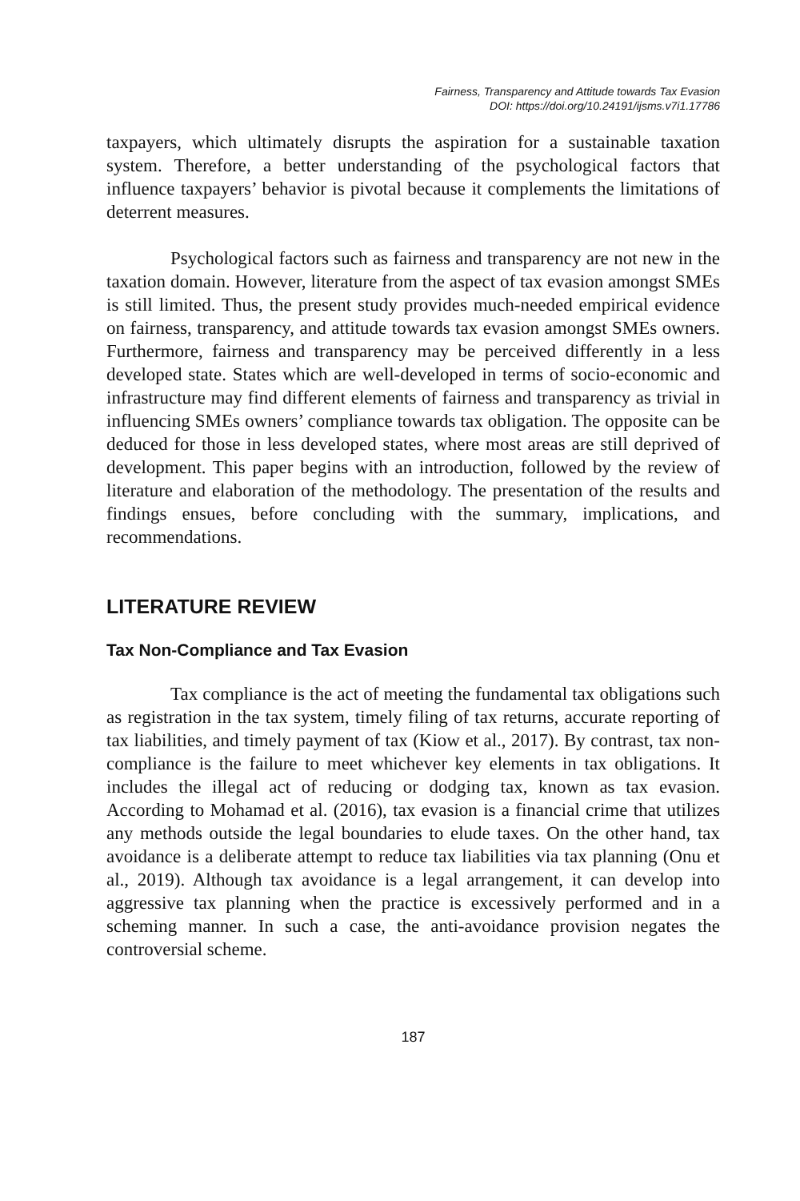Fairness, Transparency and Attitude towards Tax Evasion
DOI: https://doi.org/10.24191/ijsms.v7i1.17786
taxpayers, which ultimately disrupts the aspiration for a sustainable taxation system. Therefore, a better understanding of the psychological factors that influence taxpayers’ behavior is pivotal because it complements the limitations of deterrent measures.
Psychological factors such as fairness and transparency are not new in the taxation domain. However, literature from the aspect of tax evasion amongst SMEs is still limited. Thus, the present study provides much-needed empirical evidence on fairness, transparency, and attitude towards tax evasion amongst SMEs owners. Furthermore, fairness and transparency may be perceived differently in a less developed state. States which are well-developed in terms of socio-economic and infrastructure may find different elements of fairness and transparency as trivial in influencing SMEs owners’ compliance towards tax obligation. The opposite can be deduced for those in less developed states, where most areas are still deprived of development. This paper begins with an introduction, followed by the review of literature and elaboration of the methodology. The presentation of the results and findings ensues, before concluding with the summary, implications, and recommendations.
LITERATURE REVIEW
Tax Non-Compliance and Tax Evasion
Tax compliance is the act of meeting the fundamental tax obligations such as registration in the tax system, timely filing of tax returns, accurate reporting of tax liabilities, and timely payment of tax (Kiow et al., 2017). By contrast, tax non-compliance is the failure to meet whichever key elements in tax obligations. It includes the illegal act of reducing or dodging tax, known as tax evasion. According to Mohamad et al. (2016), tax evasion is a financial crime that utilizes any methods outside the legal boundaries to elude taxes. On the other hand, tax avoidance is a deliberate attempt to reduce tax liabilities via tax planning (Onu et al., 2019). Although tax avoidance is a legal arrangement, it can develop into aggressive tax planning when the practice is excessively performed and in a scheming manner. In such a case, the anti-avoidance provision negates the controversial scheme.
187